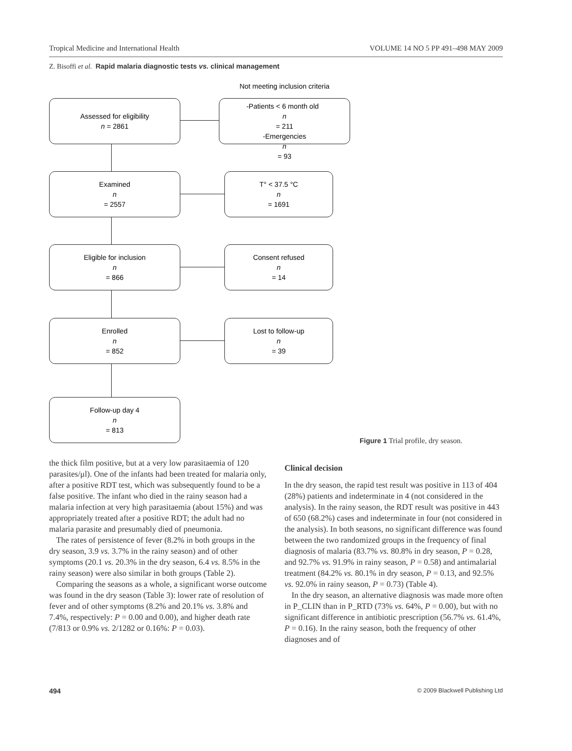Tropical Medicine and International Health VOLUME 14 NO 5 PP 491–498 MAY 2009
Z. Bisoffi et al. Rapid malaria diagnostic tests vs. clinical management
Assessed for eligibility
n = 2861
Not meeting inclusion criteria
-Patients < 6 month old
n
= 211
-Emergencies
n
= 93
Examined
n
= 2557
T° < 37.5 °C
n
= 1691
Eligible for inclusion
n
= 866
Consent refused
n
= 14
Enrolled
n
= 852
Lost to follow-up
n
= 39
Follow-up day 4
n
= 813
Figure 1 Trial profile, dry season.
the thick film positive, but at a very low parasitaemia of 120 parasites/μl). One of the infants had been treated for malaria only, after a positive RDT test, which was subsequently found to be a false positive. The infant who died in the rainy season had a malaria infection at very high parasitaemia (about 15%) and was appropriately treated after a positive RDT; the adult had no malaria parasite and presumably died of pneumonia.
The rates of persistence of fever (8.2% in both groups in the dry season, 3.9 vs. 3.7% in the rainy season) and of other symptoms (20.1 vs. 20.3% in the dry season, 6.4 vs. 8.5% in the rainy season) were also similar in both groups (Table 2).
Comparing the seasons as a whole, a significant worse outcome was found in the dry season (Table 3): lower rate of resolution of fever and of other symptoms (8.2% and 20.1% vs. 3.8% and 7.4%, respectively: P = 0.00 and 0.00), and higher death rate (7/813 or 0.9% vs. 2/1282 or 0.16%: P = 0.03).
Clinical decision
In the dry season, the rapid test result was positive in 113 of 404 (28%) patients and indeterminate in 4 (not considered in the analysis). In the rainy season, the RDT result was positive in 443 of 650 (68.2%) cases and indeterminate in four (not considered in the analysis). In both seasons, no significant difference was found between the two randomized groups in the frequency of final diagnosis of malaria (83.7% vs. 80.8% in dry season, P = 0.28, and 92.7% vs. 91.9% in rainy season, P = 0.58) and antimalarial treatment (84.2% vs. 80.1% in dry season, P = 0.13, and 92.5% vs. 92.0% in rainy season, P = 0.73) (Table 4).
In the dry season, an alternative diagnosis was made more often in P_CLIN than in P_RTD (73% vs. 64%, P = 0.00), but with no significant difference in antibiotic prescription (56.7% vs. 61.4%, P = 0.16). In the rainy season, both the frequency of other diagnoses and of
494 © 2009 Blackwell Publishing Ltd